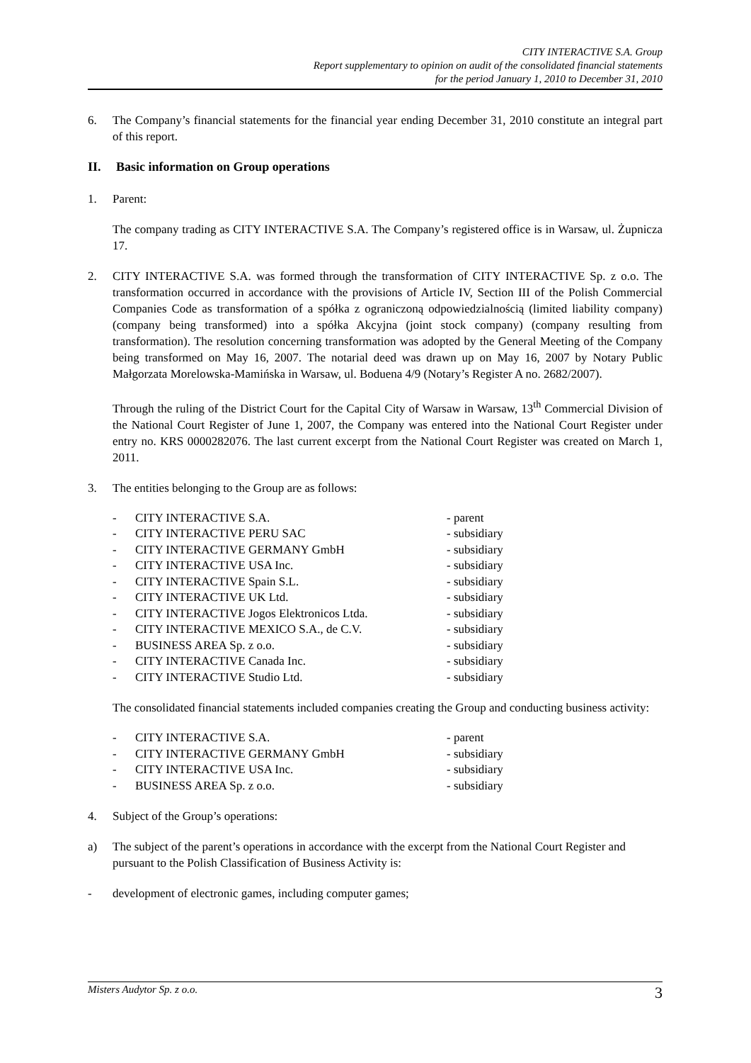CITY INTERACTIVE S.A. Group
Report supplementary to opinion on audit of the consolidated financial statements
for the period January 1, 2010 to December 31, 2010
6. The Company’s financial statements for the financial year ending December 31, 2010 constitute an integral part of this report.
II. Basic information on Group operations
1. Parent:
The company trading as CITY INTERACTIVE S.A. The Company’s registered office is in Warsaw, ul. Żupnicza 17.
2. CITY INTERACTIVE S.A. was formed through the transformation of CITY INTERACTIVE Sp. z o.o. The transformation occurred in accordance with the provisions of Article IV, Section III of the Polish Commercial Companies Code as transformation of a spółka z ograniczoną odpowiedzialnością (limited liability company) (company being transformed) into a spółka Akcyjna (joint stock company) (company resulting from transformation). The resolution concerning transformation was adopted by the General Meeting of the Company being transformed on May 16, 2007. The notarial deed was drawn up on May 16, 2007 by Notary Public Małgorzata Morelowska-Mamińska in Warsaw, ul. Boduena 4/9 (Notary’s Register A no. 2682/2007).
Through the ruling of the District Court for the Capital City of Warsaw in Warsaw, 13<sup>th</sup> Commercial Division of the National Court Register of June 1, 2007, the Company was entered into the National Court Register under entry no. KRS 0000282076. The last current excerpt from the National Court Register was created on March 1, 2011.
3. The entities belonging to the Group are as follows:
| - | CITY INTERACTIVE S.A. | - parent |
| - | CITY INTERACTIVE PERU SAC | - subsidiary |
| - | CITY INTERACTIVE GERMANY GmbH | - subsidiary |
| - | CITY INTERACTIVE USA Inc. | - subsidiary |
| - | CITY INTERACTIVE Spain S.L. | - subsidiary |
| - | CITY INTERACTIVE UK Ltd. | - subsidiary |
| - | CITY INTERACTIVE Jogos Elektronicos Ltda. | - subsidiary |
| - | CITY INTERACTIVE MEXICO S.A., de C.V. | - subsidiary |
| - | BUSINESS AREA Sp. z o.o. | - subsidiary |
| - | CITY INTERACTIVE Canada Inc. | - subsidiary |
| - | CITY INTERACTIVE Studio Ltd. | - subsidiary |
The consolidated financial statements included companies creating the Group and conducting business activity:
| - | CITY INTERACTIVE S.A. | - parent |
| - | CITY INTERACTIVE GERMANY GmbH | - subsidiary |
| - | CITY INTERACTIVE USA Inc. | - subsidiary |
| - | BUSINESS AREA Sp. z o.o. | - subsidiary |
4. Subject of the Group’s operations:
a) The subject of the parent’s operations in accordance with the excerpt from the National Court Register and pursuant to the Polish Classification of Business Activity is:
- development of electronic games, including computer games;
Misters Audytor Sp. z o.o. 3